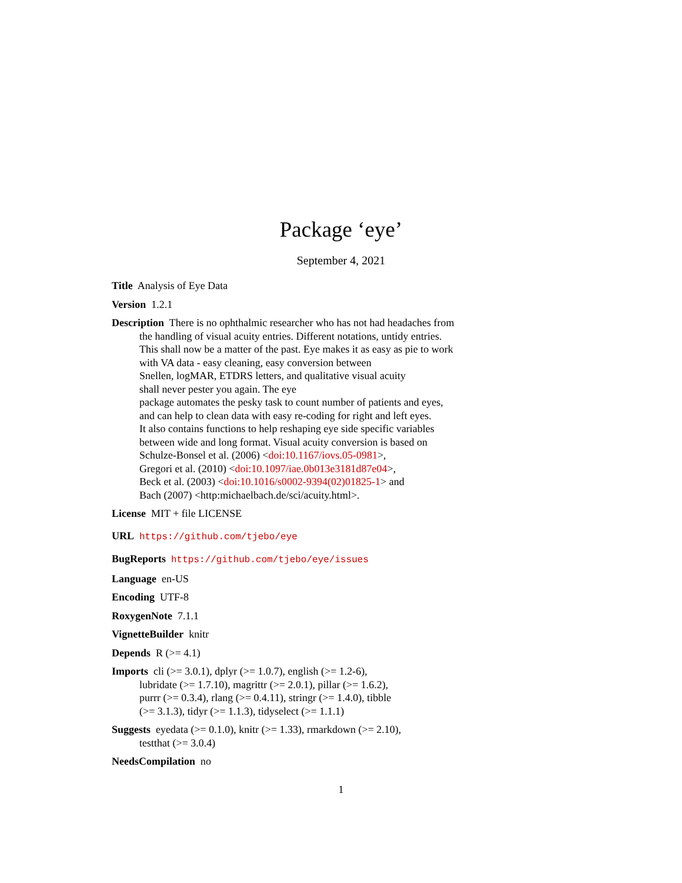Package ‘eye’
September 4, 2021
Title Analysis of Eye Data
Version 1.2.1
Description There is no ophthalmic researcher who has not had headaches from
the handling of visual acuity entries. Different notations, untidy entries.
This shall now be a matter of the past. Eye makes it as easy as pie to work
with VA data - easy cleaning, easy conversion between
Snellen, logMAR, ETDRS letters, and qualitative visual acuity
shall never pester you again. The eye
package automates the pesky task to count number of patients and eyes,
and can help to clean data with easy re-coding for right and left eyes.
It also contains functions to help reshaping eye side specific variables
between wide and long format. Visual acuity conversion is based on
Schulze-Bonsel et al. (2006) <doi:10.1167/iovs.05-0981>,
Gregori et al. (2010) <doi:10.1097/iae.0b013e3181d87e04>,
Beck et al. (2003) <doi:10.1016/s0002-9394(02)01825-1> and
Bach (2007) <http:michaelbach.de/sci/acuity.html>.
License MIT + file LICENSE
URL https://github.com/tjebo/eye
BugReports https://github.com/tjebo/eye/issues
Language en-US
Encoding UTF-8
RoxygenNote 7.1.1
VignetteBuilder knitr
Depends R (>= 4.1)
Imports cli (>= 3.0.1), dplyr (>= 1.0.7), english (>= 1.2-6),
lubridate (>= 1.7.10), magrittr (>= 2.0.1), pillar (>= 1.6.2),
purrr (>= 0.3.4), rlang (>= 0.4.11), stringr (>= 1.4.0), tibble
(>= 3.1.3), tidyr (>= 1.1.3), tidyselect (>= 1.1.1)
Suggests eyedata (>= 0.1.0), knitr (>= 1.33), rmarkdown (>= 2.10),
testthat (>= 3.0.4)
NeedsCompilation no
1